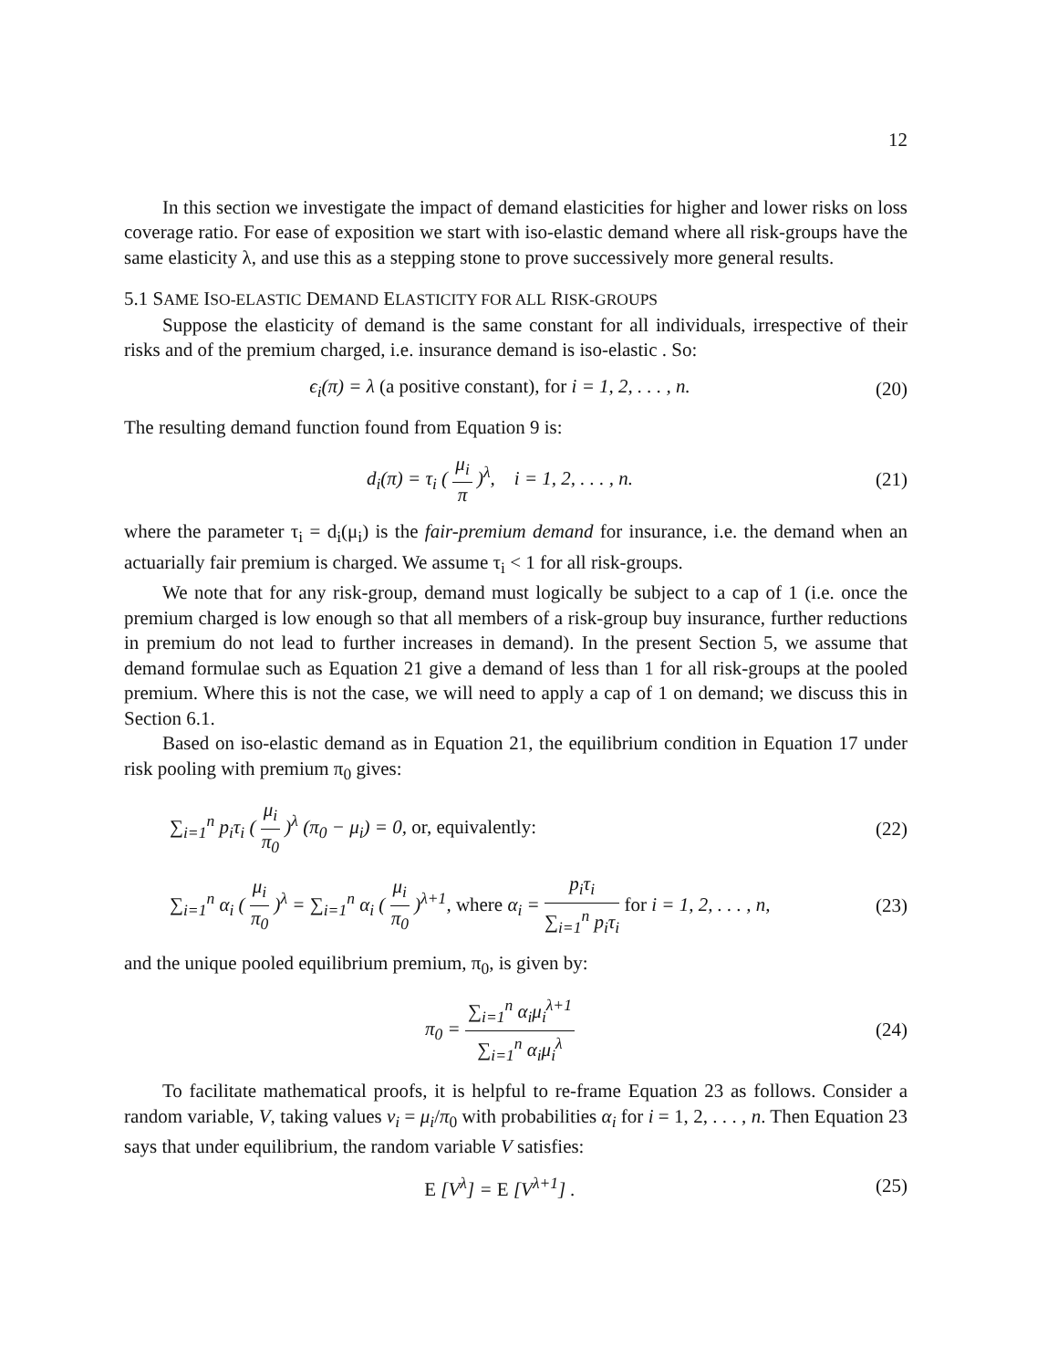12
In this section we investigate the impact of demand elasticities for higher and lower risks on loss coverage ratio. For ease of exposition we start with iso-elastic demand where all risk-groups have the same elasticity λ, and use this as a stepping stone to prove successively more general results.
5.1 SAME ISO-ELASTIC DEMAND ELASTICITY FOR ALL RISK-GROUPS
Suppose the elasticity of demand is the same constant for all individuals, irrespective of their risks and of the premium charged, i.e. insurance demand is iso-elastic . So:
ϵ<sub>i</sub>(π) = λ (a positive constant), for i = 1, 2, . . . , n.
(20)
The resulting demand function found from Equation 9 is:
d<sub>i</sub>(π) = τ<sub>i</sub> ( μ<sub>i</sub> π )<sup>λ</sup>, i = 1, 2, . . . , n.
(21)
where the parameter τ<sub>i</sub> = d<sub>i</sub>(μ<sub>i</sub>) is the fair-premium demand for insurance, i.e. the demand when an actuarially fair premium is charged. We assume τ<sub>i</sub> < 1 for all risk-groups.
We note that for any risk-group, demand must logically be subject to a cap of 1 (i.e. once the premium charged is low enough so that all members of a risk-group buy insurance, further reductions in premium do not lead to further increases in demand). In the present Section 5, we assume that demand formulae such as Equation 21 give a demand of less than 1 for all risk-groups at the pooled premium. Where this is not the case, we will need to apply a cap of 1 on demand; we discuss this in Section 6.1.
Based on iso-elastic demand as in Equation 21, the equilibrium condition in Equation 17 under risk pooling with premium π<sub>0</sub> gives:
∑<sub>i=1</sub><sup>n</sup> p<sub>i</sub>τ<sub>i</sub> ( μ<sub>i</sub> π<sub>0</sub> )<sup>λ</sup> (π<sub>0</sub> − μ<sub>i</sub>) = 0, or, equivalently:
(22)
∑<sub>i=1</sub><sup>n</sup> α<sub>i</sub> ( μ<sub>i</sub> π<sub>0</sub> )<sup>λ</sup> = ∑<sub>i=1</sub><sup>n</sup> α<sub>i</sub> ( μ<sub>i</sub> π<sub>0</sub> )<sup>λ+1</sup>, where α<sub>i</sub> = p<sub>i</sub>τ<sub>i</sub> ∑<sub>i=1</sub><sup>n</sup> p<sub>i</sub>τ<sub>i</sub> for i = 1, 2, . . . , n,
(23)
and the unique pooled equilibrium premium, π<sub>0</sub>, is given by:
π<sub>0</sub> = ∑<sub>i=1</sub><sup>n</sup> α<sub>i</sub>μ<sub>i</sub><sup>λ+1</sup> ∑<sub>i=1</sub><sup>n</sup> α<sub>i</sub>μ<sub>i</sub><sup>λ</sup> (24)
To facilitate mathematical proofs, it is helpful to re-frame Equation 23 as follows. Consider a random variable, V, taking values v<sub>i</sub> = μ<sub>i</sub>/π<sub>0</sub> with probabilities α<sub>i</sub> for i = 1, 2, . . . , n. Then Equation 23 says that under equilibrium, the random variable V satisfies:
E [V<sup>λ</sup>] = E [V<sup>λ+1</sup>] . (25)